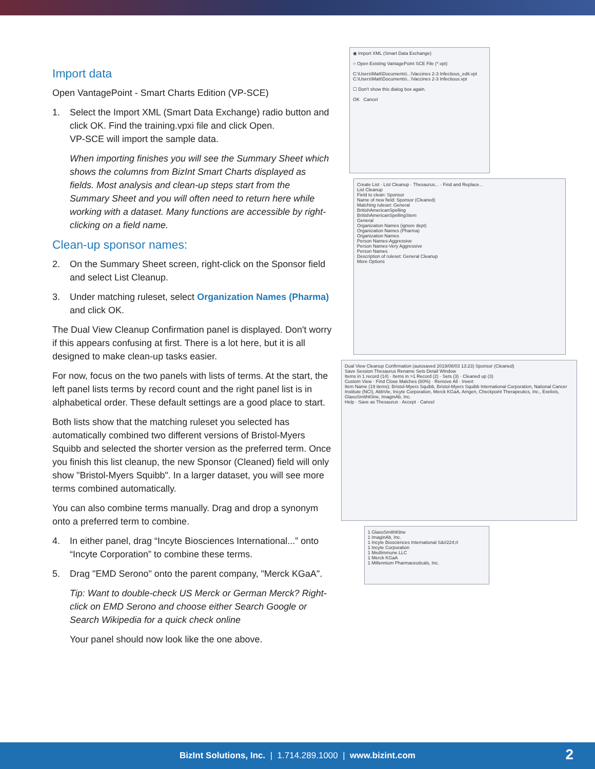Import data
Open VantagePoint - Smart Charts Edition (VP-SCE)
1. Select the Import XML (Smart Data Exchange) radio button and click OK. Find the training.vpxi file and click Open.
VP-SCE will import the sample data.
When importing finishes you will see the Summary Sheet which shows the columns from BizInt Smart Charts displayed as fields. Most analysis and clean-up steps start from the Summary Sheet and you will often need to return here while working with a dataset. Many functions are accessible by right-clicking on a field name.
Clean-up sponsor names:
2. On the Summary Sheet screen, right-click on the Sponsor field and select List Cleanup.
3. Under matching ruleset, select Organization Names (Pharma) and click OK.
The Dual View Cleanup Confirmation panel is displayed. Don't worry if this appears confusing at first. There is a lot here, but it is all designed to make clean-up tasks easier.
For now, focus on the two panels with lists of terms. At the start, the left panel lists terms by record count and the right panel list is in alphabetical order. These default settings are a good place to start.
Both lists show that the matching ruleset you selected has automatically combined two different versions of Bristol-Myers Squibb and selected the shorter version as the preferred term. Once you finish this list cleanup, the new Sponsor (Cleaned) field will only show "Bristol-Myers Squibb". In a larger dataset, you will see more terms combined automatically.
You can also combine terms manually. Drag and drop a synonym onto a preferred term to combine.
4. In either panel, drag “Incyte Biosciences International...” onto “Incyte Corporation” to combine these terms.
5. Drag "EMD Serono" onto the parent company, "Merck KGaA".
Tip: Want to double-check US Merck or German Merck? Right-click on EMD Serono and choose either Search Google or Search Wikipedia for a quick check online
Your panel should now look like the one above.
◉ Import XML (Smart Data Exchange)
○ Open Existing VantagePoint SCE File (*.vpt)
C:\Users\Matt\Documents\...\Vaccines 2-3 Infectious_edit.vpt
C:\Users\Matt\Documents\...\Vaccines 2-3 Infectious.vpt
☐ Don't show this dialog box again.
OK Cancel
Create List · List Cleanup · Thesaurus... · Find and Replace...
List Cleanup
Field to clean: Sponsor
Name of new field: Sponsor (Cleaned)
Matching ruleset: General
BritishAmericanSpelling
BritishAmericanSpellingStem
General
Organization Names (ignore dept)
Organization Names (Pharma)
Organization Names
Person Names-Aggressive
Person Names-Very Aggressive
Person Names
Description of ruleset: General Cleanup
More Options
Dual View Cleanup Confirmation (autosaved 2019/08/03 13:23) Sponsor (Cleaned)
Save Session Thesaurus Rename Sets Detail Window
Items in 1 record (14) · Items in >1 Record (2) · Sets (3) · Cleaned up (3)
Custom View · Find Close Matches (60%) · Remove All · Invert
Item Name (19 items): Bristol-Myers Squibb, Bristol-Myers Squibb International Corporation, National Cancer Institute (NCI), AbbVie, Incyte Corporation, Merck KGaA, Amgen, Checkpoint Therapeutics, Inc., Exelixis, GlaxoSmithKline, ImaginAb, Inc.
Help · Save as Thesaurus · Accept · Cancel
1 GlaxoSmithKline
1 ImaginAb, Inc.
1 Incyte Biosciences International S&#224;rl
1 Incyte Corporation
1 MedImmune LLC
1 Merck KGaA
1 Millennium Pharmaceuticals, Inc.
BizInt Solutions, Inc. | 1.714.289.1000 | www.bizint.com 2